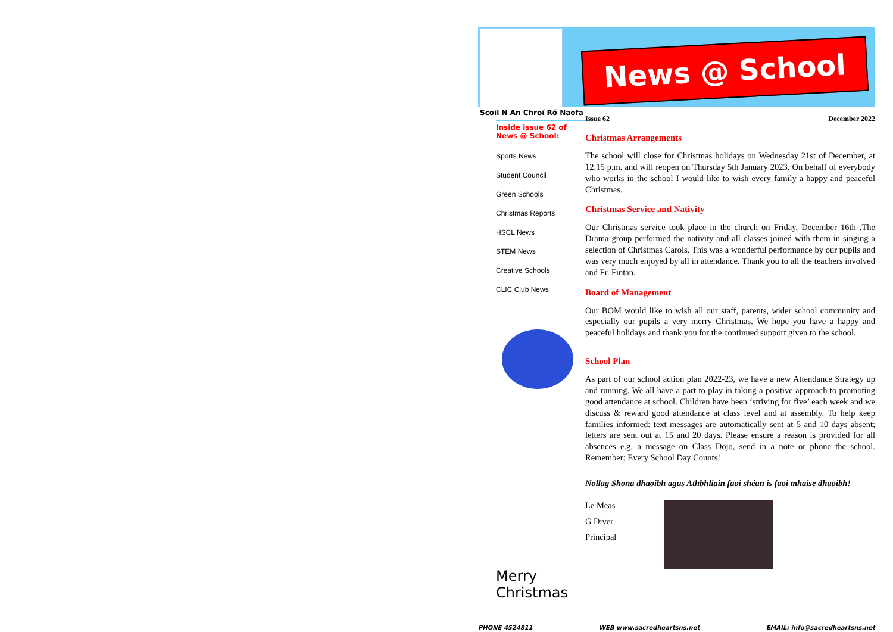News @ School
Scoil N An Chroí Ró Naofa
Inside issue 62 of News @ School:
Sports News
Student Council
Green Schools
Christmas Reports
HSCL News
STEM News
Creative Schools
CLIC Club News
Merry Christmas
Issue 62 December 2022
Christmas Arrangements
The school will close for Christmas holidays on Wednesday 21st of December, at 12.15 p.m. and will reopen on Thursday 5th January 2023. On behalf of everybody who works in the school I would like to wish every family a happy and peaceful Christmas.
Christmas Service and Nativity
Our Christmas service took place in the church on Friday, December 16th .The Drama group performed the nativity and all classes joined with them in singing a selection of Christmas Carols. This was a wonderful performance by our pupils and was very much enjoyed by all in attendance. Thank you to all the teachers involved and Fr. Fintan.
Board of Management
Our BOM would like to wish all our staff, parents, wider school community and especially our pupils a very merry Christmas. We hope you have a happy and peaceful holidays and thank you for the continued support given to the school.
School Plan
As part of our school action plan 2022-23, we have a new Attendance Strategy up and running. We all have a part to play in taking a positive approach to promoting good attendance at school. Children have been ‘striving for five’ each week and we discuss & reward good attendance at class level and at assembly. To help keep families informed: text messages are automatically sent at 5 and 10 days absent; letters are sent out at 15 and 20 days. Please ensure a reason is provided for all absences e.g. a message on Class Dojo, send in a note or phone the school. Remember: Every School Day Counts!
Nollag Shona dhaoibh agus Athbhliain faoi shéan is faoi mhaise dhaoibh!
Le Meas
G Diver
Principal
PHONE 4524811 WEB www.sacredheartsns.net EMAIL: info@sacredheartsns.net